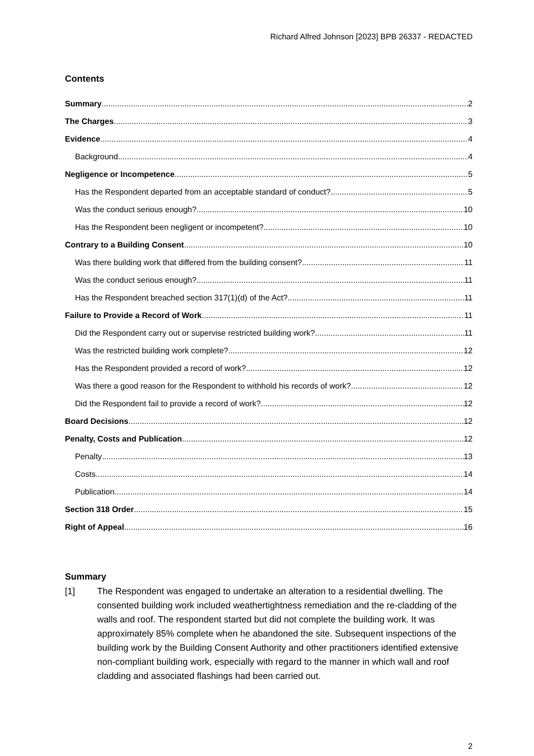Richard Alfred Johnson [2023] BPB 26337 - REDACTED
Contents
Summary 2
The Charges 3
Evidence 4
Background 4
Negligence or Incompetence 5
Has the Respondent departed from an acceptable standard of conduct? 5
Was the conduct serious enough? 10
Has the Respondent been negligent or incompetent? 10
Contrary to a Building Consent 10
Was there building work that differed from the building consent? 11
Was the conduct serious enough? 11
Has the Respondent breached section 317(1)(d) of the Act? 11
Failure to Provide a Record of Work 11
Did the Respondent carry out or supervise restricted building work? 11
Was the restricted building work complete? 12
Has the Respondent provided a record of work? 12
Was there a good reason for the Respondent to withhold his records of work? 12
Did the Respondent fail to provide a record of work? 12
Board Decisions 12
Penalty, Costs and Publication 12
Penalty 13
Costs 14
Publication 14
Section 318 Order 15
Right of Appeal 16
Summary
[1] The Respondent was engaged to undertake an alteration to a residential dwelling. The consented building work included weathertightness remediation and the re-cladding of the walls and roof. The respondent started but did not complete the building work. It was approximately 85% complete when he abandoned the site. Subsequent inspections of the building work by the Building Consent Authority and other practitioners identified extensive non-compliant building work, especially with regard to the manner in which wall and roof cladding and associated flashings had been carried out.
2